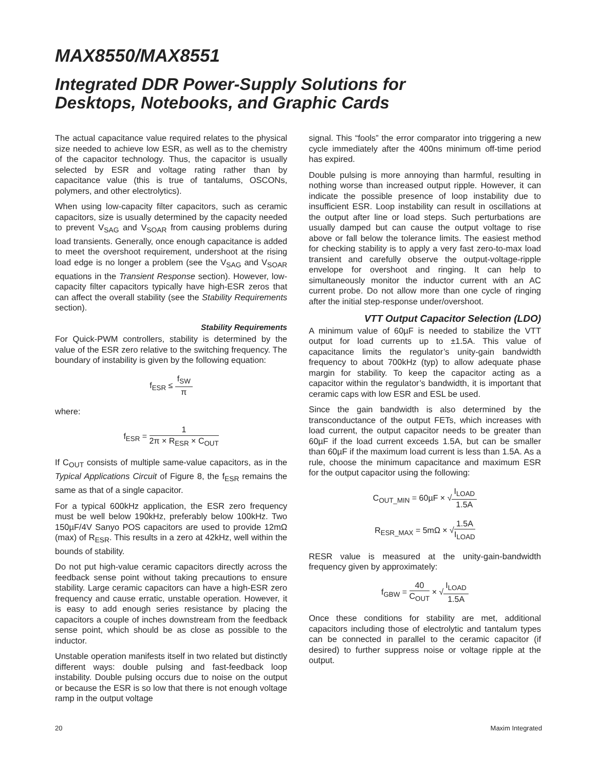MAX8550/MAX8551
Integrated DDR Power-Supply Solutions for
Desktops, Notebooks, and Graphic Cards
The actual capacitance value required relates to the physical size needed to achieve low ESR, as well as to the chemistry of the capacitor technology. Thus, the capacitor is usually selected by ESR and voltage rating rather than by capacitance value (this is true of tantalums, OSCONs, polymers, and other electrolytics).
When using low-capacity filter capacitors, such as ceramic capacitors, size is usually determined by the capacity needed to prevent V<sub>SAG</sub> and V<sub>SOAR</sub> from causing problems during load transients. Generally, once enough capacitance is added to meet the overshoot requirement, undershoot at the rising load edge is no longer a problem (see the V<sub>SAG</sub> and V<sub>SOAR</sub> equations in the Transient Response section). However, low-capacity filter capacitors typically have high-ESR zeros that can affect the overall stability (see the Stability Requirements section).
Stability Requirements
For Quick-PWM controllers, stability is determined by the value of the ESR zero relative to the switching frequency. The boundary of instability is given by the following equation:
f<sub>ESR</sub> ≤ f<sub>SW</sub> π
where:
f<sub>ESR</sub> = 1 2π × R<sub>ESR</sub> × C<sub>OUT</sub>
If C<sub>OUT</sub> consists of multiple same-value capacitors, as in the Typical Applications Circuit of Figure 8, the f<sub>ESR</sub> remains the same as that of a single capacitor.
For a typical 600kHz application, the ESR zero frequency must be well below 190kHz, preferably below 100kHz. Two 150µF/4V Sanyo POS capacitors are used to provide 12mΩ (max) of R<sub>ESR</sub>. This results in a zero at 42kHz, well within the bounds of stability.
Do not put high-value ceramic capacitors directly across the feedback sense point without taking precautions to ensure stability. Large ceramic capacitors can have a high-ESR zero frequency and cause erratic, unstable operation. However, it is easy to add enough series resistance by placing the capacitors a couple of inches downstream from the feedback sense point, which should be as close as possible to the inductor.
Unstable operation manifests itself in two related but distinctly different ways: double pulsing and fast-feedback loop instability. Double pulsing occurs due to noise on the output or because the ESR is so low that there is not enough voltage ramp in the output voltage
signal. This “fools” the error comparator into triggering a new cycle immediately after the 400ns minimum off-time period has expired.
Double pulsing is more annoying than harmful, resulting in nothing worse than increased output ripple. However, it can indicate the possible presence of loop instability due to insufficient ESR. Loop instability can result in oscillations at the output after line or load steps. Such perturbations are usually damped but can cause the output voltage to rise above or fall below the tolerance limits. The easiest method for checking stability is to apply a very fast zero-to-max load transient and carefully observe the output-voltage-ripple envelope for overshoot and ringing. It can help to simultaneously monitor the inductor current with an AC current probe. Do not allow more than one cycle of ringing after the initial step-response under/overshoot.
VTT Output Capacitor Selection (LDO)
A minimum value of 60µF is needed to stabilize the VTT output for load currents up to ±1.5A. This value of capacitance limits the regulator’s unity-gain bandwidth frequency to about 700kHz (typ) to allow adequate phase margin for stability. To keep the capacitor acting as a capacitor within the regulator’s bandwidth, it is important that ceramic caps with low ESR and ESL be used.
Since the gain bandwidth is also determined by the transconductance of the output FETs, which increases with load current, the output capacitor needs to be greater than 60µF if the load current exceeds 1.5A, but can be smaller than 60µF if the maximum load current is less than 1.5A. As a rule, choose the minimum capacitance and maximum ESR for the output capacitor using the following:
C<sub>OUT_MIN</sub> = 60µF × √I<sub>LOAD</sub> 1.5A
R<sub>ESR_MAX</sub> = 5mΩ × √1.5A I<sub>LOAD</sub>
RESR value is measured at the unity-gain-bandwidth frequency given by approximately:
f<sub>GBW</sub> = 40 C<sub>OUT</sub> × √I<sub>LOAD</sub> 1.5A
Once these conditions for stability are met, additional capacitors including those of electrolytic and tantalum types can be connected in parallel to the ceramic capacitor (if desired) to further suppress noise or voltage ripple at the output.
20 Maxim Integrated